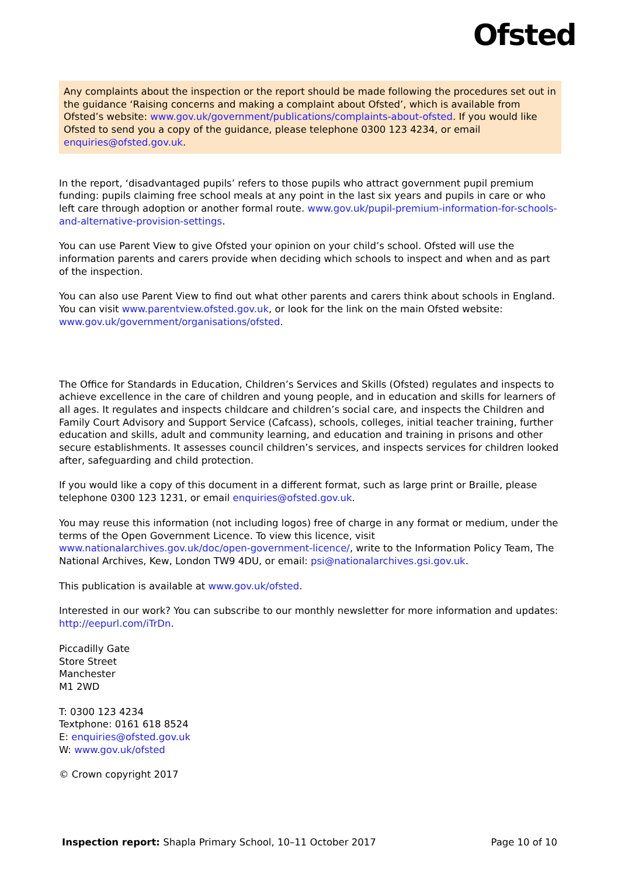Ofsted
Any complaints about the inspection or the report should be made following the procedures set out in the guidance ‘Raising concerns and making a complaint about Ofsted’, which is available from Ofsted’s website: www.gov.uk/government/publications/complaints-about-ofsted. If you would like Ofsted to send you a copy of the guidance, please telephone 0300 123 4234, or email enquiries@ofsted.gov.uk.
In the report, ‘disadvantaged pupils’ refers to those pupils who attract government pupil premium funding: pupils claiming free school meals at any point in the last six years and pupils in care or who left care through adoption or another formal route. www.gov.uk/pupil-premium-information-for-schools-and-alternative-provision-settings.
You can use Parent View to give Ofsted your opinion on your child’s school. Ofsted will use the information parents and carers provide when deciding which schools to inspect and when and as part of the inspection.
You can also use Parent View to find out what other parents and carers think about schools in England. You can visit www.parentview.ofsted.gov.uk, or look for the link on the main Ofsted website: www.gov.uk/government/organisations/ofsted.
The Office for Standards in Education, Children’s Services and Skills (Ofsted) regulates and inspects to achieve excellence in the care of children and young people, and in education and skills for learners of all ages. It regulates and inspects childcare and children’s social care, and inspects the Children and Family Court Advisory and Support Service (Cafcass), schools, colleges, initial teacher training, further education and skills, adult and community learning, and education and training in prisons and other secure establishments. It assesses council children’s services, and inspects services for children looked after, safeguarding and child protection.
If you would like a copy of this document in a different format, such as large print or Braille, please telephone 0300 123 1231, or email enquiries@ofsted.gov.uk.
You may reuse this information (not including logos) free of charge in any format or medium, under the terms of the Open Government Licence. To view this licence, visit www.nationalarchives.gov.uk/doc/open-government-licence/, write to the Information Policy Team, The National Archives, Kew, London TW9 4DU, or email: psi@nationalarchives.gsi.gov.uk.
This publication is available at www.gov.uk/ofsted.
Interested in our work? You can subscribe to our monthly newsletter for more information and updates: http://eepurl.com/iTrDn.
Piccadilly Gate
Store Street
Manchester
M1 2WD
T: 0300 123 4234
Textphone: 0161 618 8524
E: enquiries@ofsted.gov.uk
W: www.gov.uk/ofsted
© Crown copyright 2017
Inspection report: Shapla Primary School, 10–11 October 2017 Page 10 of 10